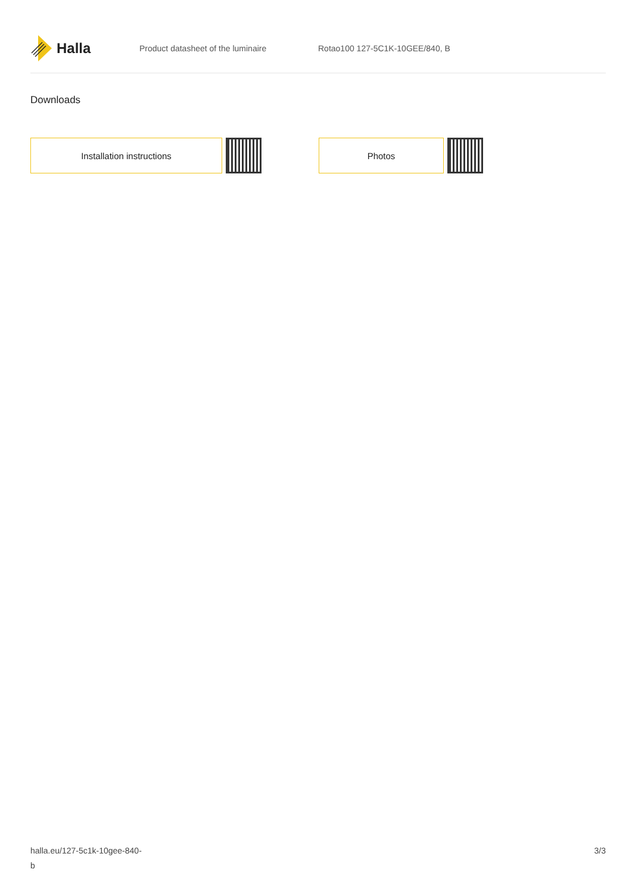Halla
Product datasheet of the luminaire Rotao100 127-5C1K-10GEE/840, B
Downloads
Installation instructions Photos
halla.eu/127-5c1k-10gee-840-
b
3/3